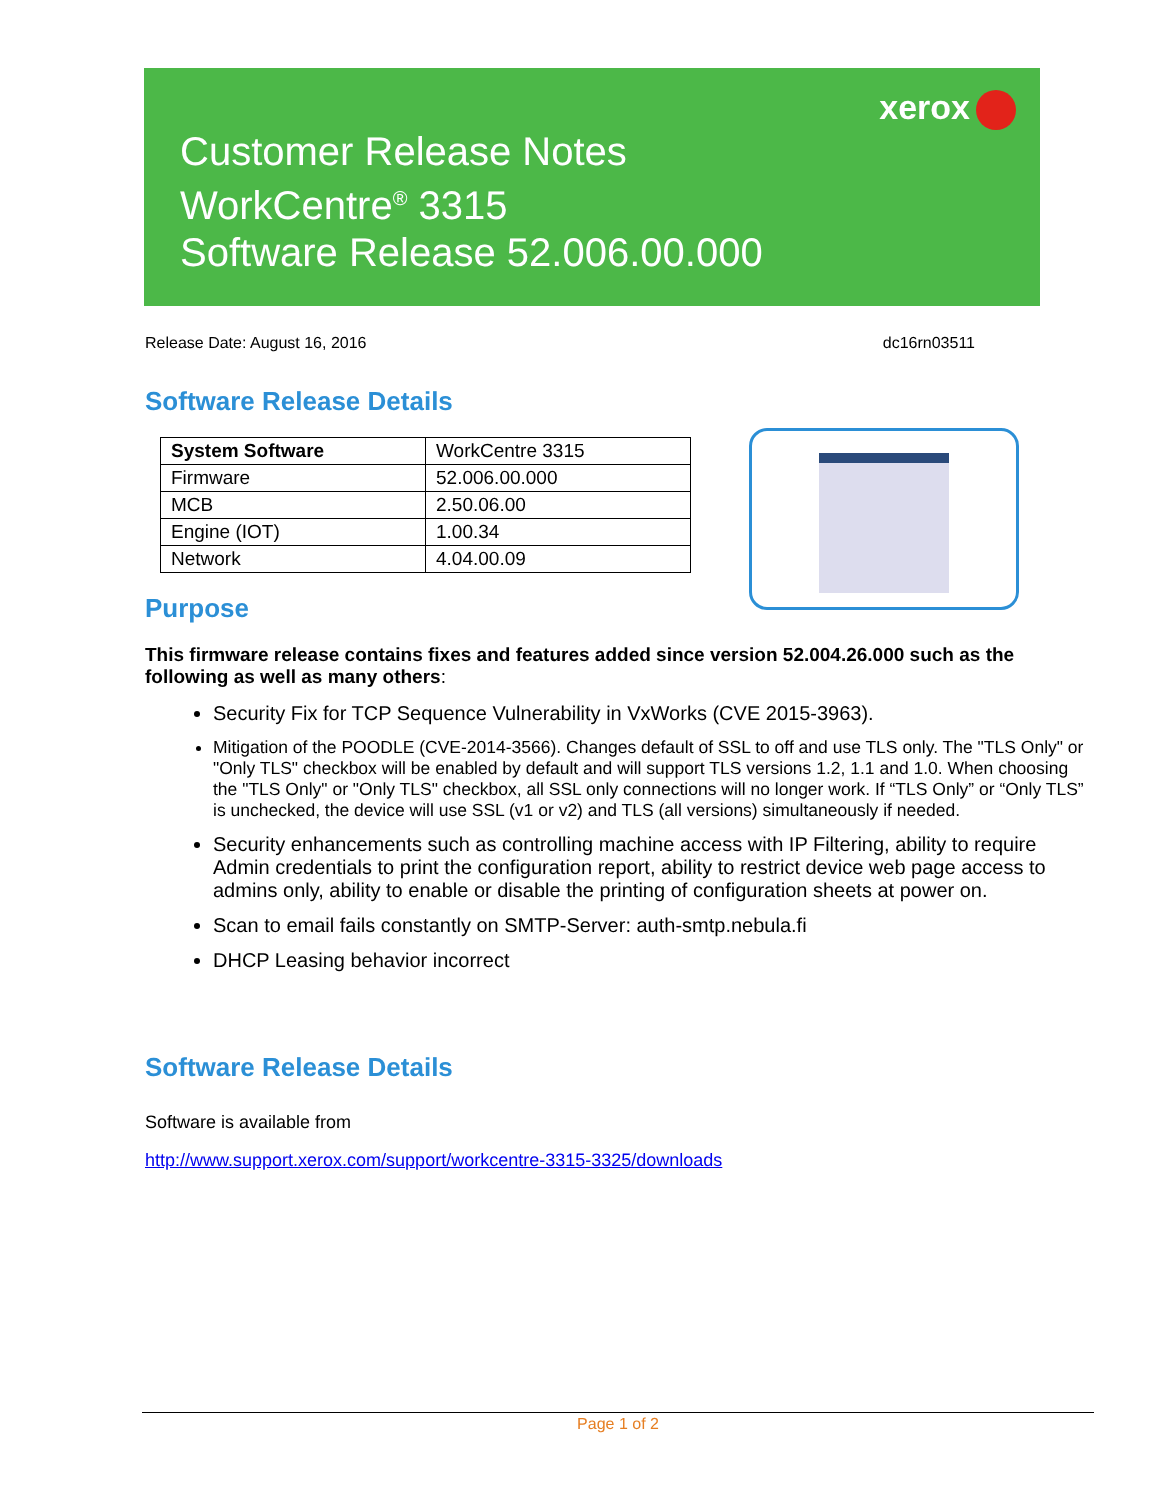xerox
Customer Release Notes
WorkCentre<sup>®</sup> 3315
Software Release 52.006.00.000
Release Date: August 16, 2016 dc16rn03511
Software Release Details
| System Software | WorkCentre 3315 |
| Firmware | 52.006.00.000 |
| MCB | 2.50.06.00 |
| Engine (IOT) | 1.00.34 |
| Network | 4.04.00.09 |
Purpose
This firmware release contains fixes and features added since version 52.004.26.000 such as the following as well as many others:
Security Fix for TCP Sequence Vulnerability in VxWorks (CVE 2015-3963).
Mitigation of the POODLE (CVE-2014-3566). Changes default of SSL to off and use TLS only. The "TLS Only" or "Only TLS" checkbox will be enabled by default and will support TLS versions 1.2, 1.1 and 1.0. When choosing the "TLS Only" or "Only TLS" checkbox, all SSL only connections will no longer work. If “TLS Only” or “Only TLS” is unchecked, the device will use SSL (v1 or v2) and TLS (all versions) simultaneously if needed.
Security enhancements such as controlling machine access with IP Filtering, ability to require Admin credentials to print the configuration report, ability to restrict device web page access to admins only, ability to enable or disable the printing of configuration sheets at power on.
Scan to email fails constantly on SMTP-Server: auth-smtp.nebula.fi
DHCP Leasing behavior incorrect
Software Release Details
Software is available from
http://www.support.xerox.com/support/workcentre-3315-3325/downloads
Page 1 of 2